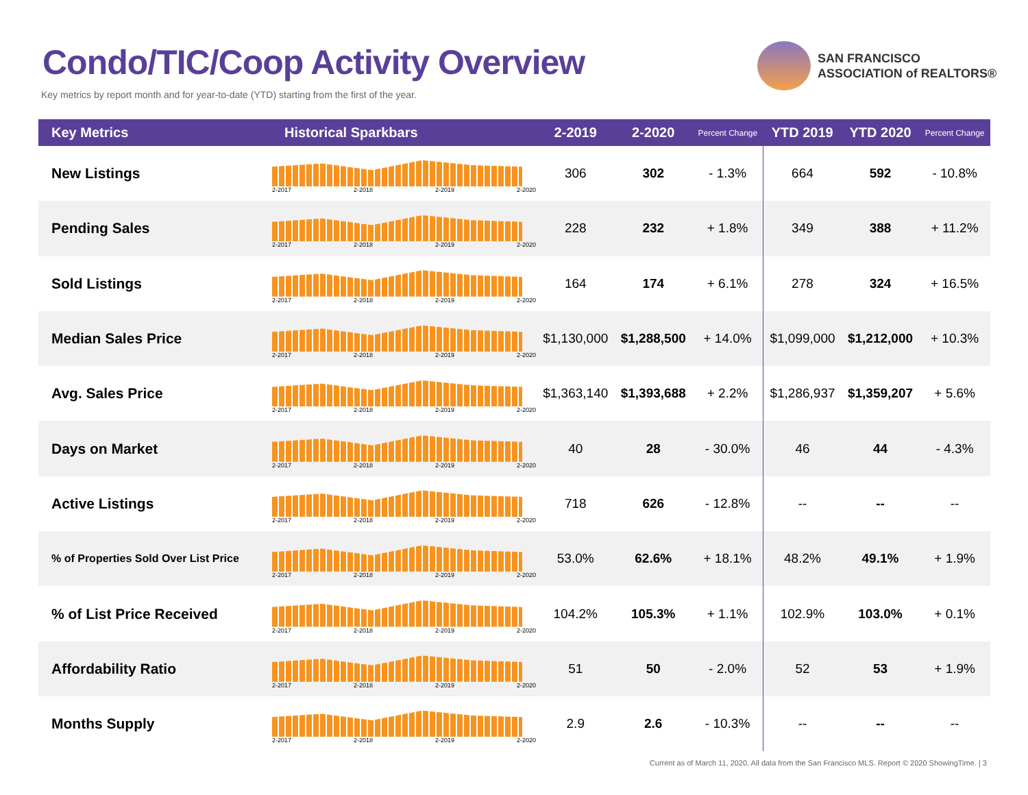Condo/TIC/Coop Activity Overview
Key metrics by report month and for year-to-date (YTD) starting from the first of the year.
SAN FRANCISCO
ASSOCIATION of REALTORS®
| Key Metrics | Historical Sparkbars | 2-2019 | 2-2020 | Percent Change | YTD 2019 | YTD 2020 | Percent Change |
| --- | --- | --- | --- | --- | --- | --- | --- |
| New Listings | 2-2017 2-2018 2-2019 2-2020 | 306 | 302 | - 1.3% | 664 | 592 | - 10.8% |
| Pending Sales | 2-2017 2-2018 2-2019 2-2020 | 228 | 232 | + 1.8% | 349 | 388 | + 11.2% |
| Sold Listings | 2-2017 2-2018 2-2019 2-2020 | 164 | 174 | + 6.1% | 278 | 324 | + 16.5% |
| Median Sales Price | 2-2017 2-2018 2-2019 2-2020 | $1,130,000 | $1,288,500 | + 14.0% | $1,099,000 | $1,212,000 | + 10.3% |
| Avg. Sales Price | 2-2017 2-2018 2-2019 2-2020 | $1,363,140 | $1,393,688 | + 2.2% | $1,286,937 | $1,359,207 | + 5.6% |
| Days on Market | 2-2017 2-2018 2-2019 2-2020 | 40 | 28 | - 30.0% | 46 | 44 | - 4.3% |
| Active Listings | 2-2017 2-2018 2-2019 2-2020 | 718 | 626 | - 12.8% | -- | -- | -- |
| % of Properties Sold Over List Price | 2-2017 2-2018 2-2019 2-2020 | 53.0% | 62.6% | + 18.1% | 48.2% | 49.1% | + 1.9% |
| % of List Price Received | 2-2017 2-2018 2-2019 2-2020 | 104.2% | 105.3% | + 1.1% | 102.9% | 103.0% | + 0.1% |
| Affordability Ratio | 2-2017 2-2018 2-2019 2-2020 | 51 | 50 | - 2.0% | 52 | 53 | + 1.9% |
| Months Supply | 2-2017 2-2018 2-2019 2-2020 | 2.9 | 2.6 | - 10.3% | -- | -- | -- |
Current as of March 11, 2020. All data from the San Francisco MLS. Report © 2020 ShowingTime. | 3